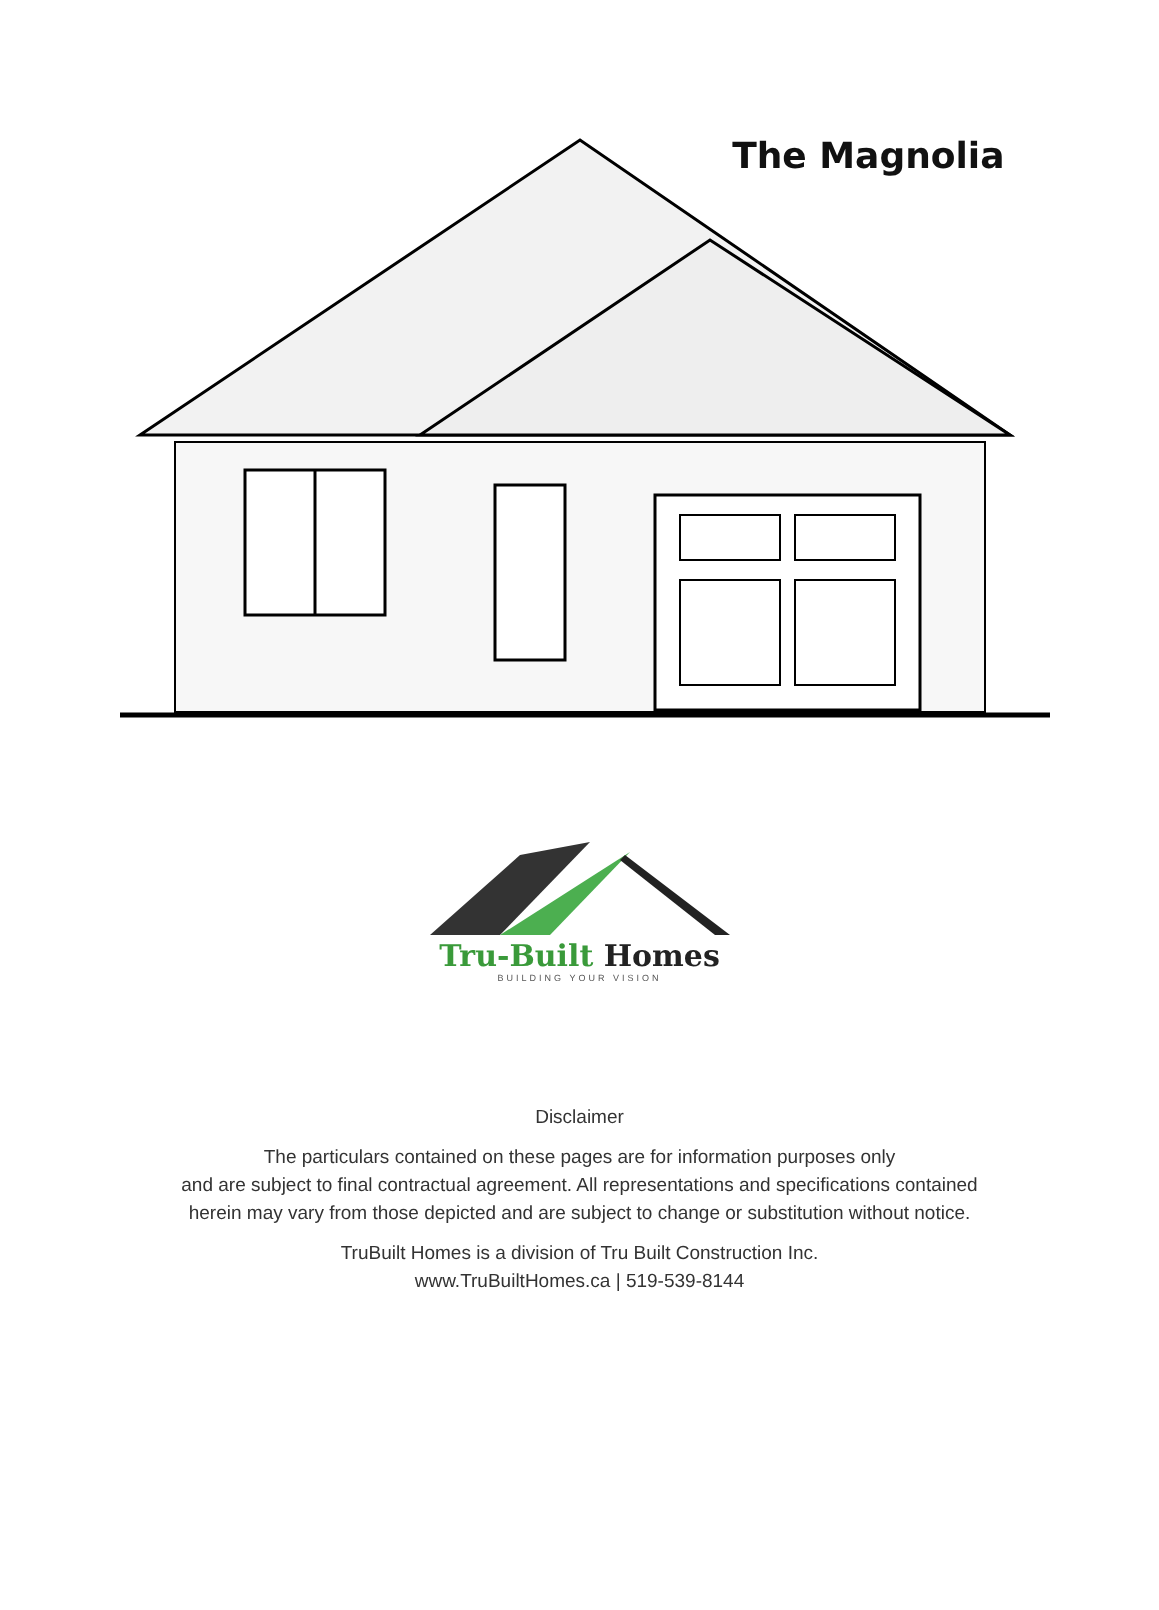The Magnolia
Tru-Built Homes
BUILDING YOUR VISION
Disclaimer
The particulars contained on these pages are for information purposes only
and are subject to final contractual agreement. All representations and specifications contained
herein may vary from those depicted and are subject to change or substitution without notice.
TruBuilt Homes is a division of Tru Built Construction Inc.
www.TruBuiltHomes.ca | 519-539-8144